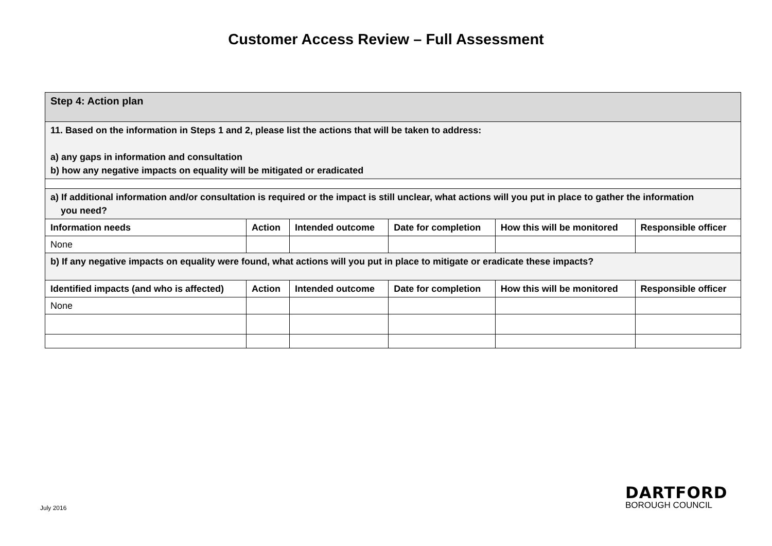Customer Access Review – Full Assessment
| Step 4: Action plan | | | | | |
| 11. Based on the information in Steps 1 and 2, please list the actions that will be taken to address: a) any gaps in information and consultation b) how any negative impacts on equality will be mitigated or eradicated | | | | | |
| a) If additional information and/or consultation is required or the impact is still unclear, what actions will you put in place to gather the information you need? | | | | | |
| Information needs | Action | Intended outcome | Date for completion | How this will be monitored | Responsible officer |
| None | | | | | |
| b) If any negative impacts on equality were found, what actions will you put in place to mitigate or eradicate these impacts? | | | | | |
| Identified impacts (and who is affected) | Action | Intended outcome | Date for completion | How this will be monitored | Responsible officer |
| None | | | | | |
July 2016
DARTFORD
BOROUGH COUNCIL